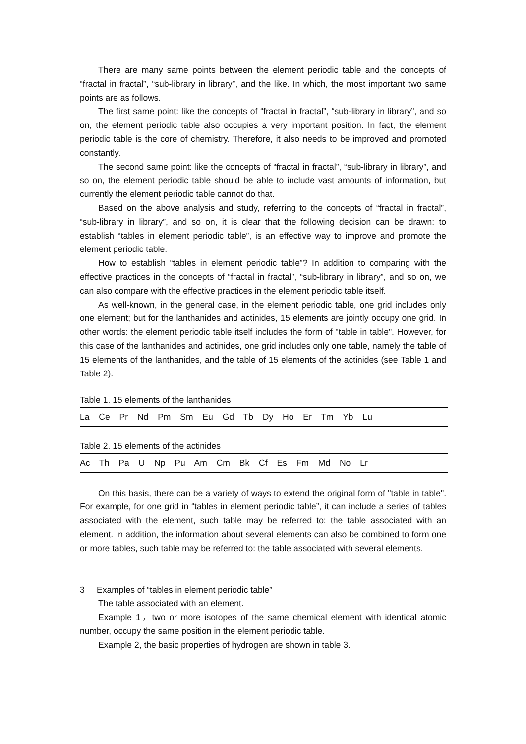There are many same points between the element periodic table and the concepts of “fractal in fractal”, “sub-library in library”, and the like. In which, the most important two same points are as follows.
The first same point: like the concepts of “fractal in fractal”, “sub-library in library”, and so on, the element periodic table also occupies a very important position. In fact, the element periodic table is the core of chemistry. Therefore, it also needs to be improved and promoted constantly.
The second same point: like the concepts of “fractal in fractal”, “sub-library in library”, and so on, the element periodic table should be able to include vast amounts of information, but currently the element periodic table cannot do that.
Based on the above analysis and study, referring to the concepts of “fractal in fractal”, “sub-library in library”, and so on, it is clear that the following decision can be drawn: to establish “tables in element periodic table”, is an effective way to improve and promote the element periodic table.
How to establish “tables in element periodic table”? In addition to comparing with the effective practices in the concepts of “fractal in fractal”, “sub-library in library”, and so on, we can also compare with the effective practices in the element periodic table itself.
As well-known, in the general case, in the element periodic table, one grid includes only one element; but for the lanthanides and actinides, 15 elements are jointly occupy one grid. In other words: the element periodic table itself includes the form of "table in table". However, for this case of the lanthanides and actinides, one grid includes only one table, namely the table of 15 elements of the lanthanides, and the table of 15 elements of the actinides (see Table 1 and Table 2).
Table 1. 15 elements of the lanthanides
| La Ce Pr Nd Pm Sm Eu Gd Tb Dy Ho Er Tm Yb Lu |
Table 2. 15 elements of the actinides
| Ac Th Pa U Np Pu Am Cm Bk Cf Es Fm Md No Lr |
On this basis, there can be a variety of ways to extend the original form of "table in table". For example, for one grid in “tables in element periodic table”, it can include a series of tables associated with the element, such table may be referred to: the table associated with an element. In addition, the information about several elements can also be combined to form one or more tables, such table may be referred to: the table associated with several elements.
3 Examples of “tables in element periodic table”
The table associated with an element.
Example 1，two or more isotopes of the same chemical element with identical atomic number, occupy the same position in the element periodic table.
Example 2, the basic properties of hydrogen are shown in table 3.